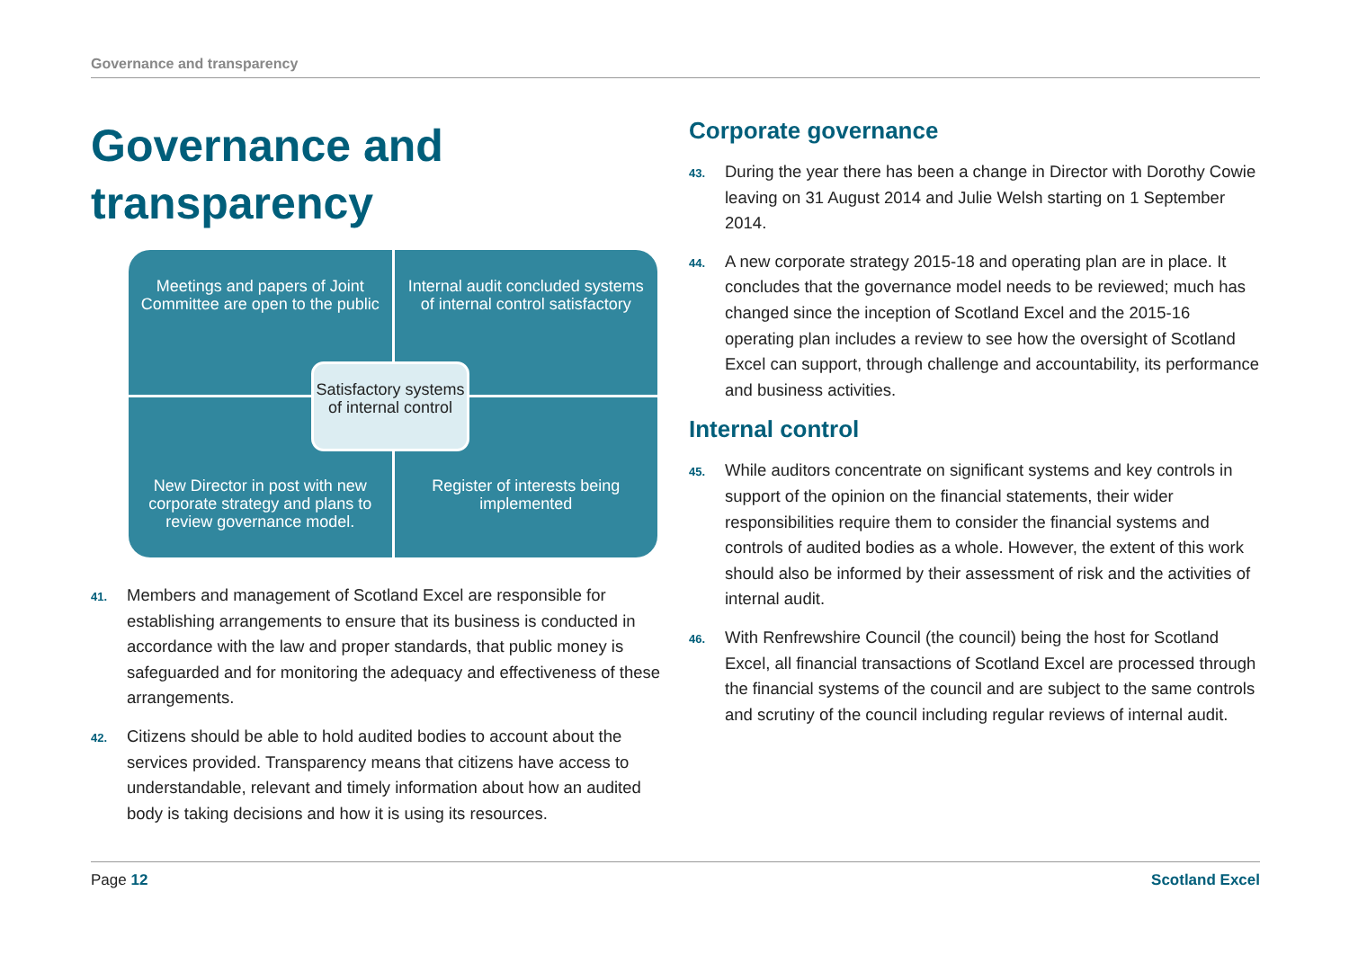Governance and transparency
Governance and transparency
Meetings and papers of Joint Committee are open to the public
Internal audit concluded systems of internal control satisfactory
New Director in post with new corporate strategy and plans to review governance model.
Register of interests being implemented
Satisfactory systems of internal control
41. Members and management of Scotland Excel are responsible for establishing arrangements to ensure that its business is conducted in accordance with the law and proper standards, that public money is safeguarded and for monitoring the adequacy and effectiveness of these arrangements.
42. Citizens should be able to hold audited bodies to account about the services provided. Transparency means that citizens have access to understandable, relevant and timely information about how an audited body is taking decisions and how it is using its resources.
Corporate governance
43. During the year there has been a change in Director with Dorothy Cowie leaving on 31 August 2014 and Julie Welsh starting on 1 September 2014.
44. A new corporate strategy 2015-18 and operating plan are in place. It concludes that the governance model needs to be reviewed; much has changed since the inception of Scotland Excel and the 2015-16 operating plan includes a review to see how the oversight of Scotland Excel can support, through challenge and accountability, its performance and business activities.
Internal control
45. While auditors concentrate on significant systems and key controls in support of the opinion on the financial statements, their wider responsibilities require them to consider the financial systems and controls of audited bodies as a whole. However, the extent of this work should also be informed by their assessment of risk and the activities of internal audit.
46. With Renfrewshire Council (the council) being the host for Scotland Excel, all financial transactions of Scotland Excel are processed through the financial systems of the council and are subject to the same controls and scrutiny of the council including regular reviews of internal audit.
Page 12 Scotland Excel